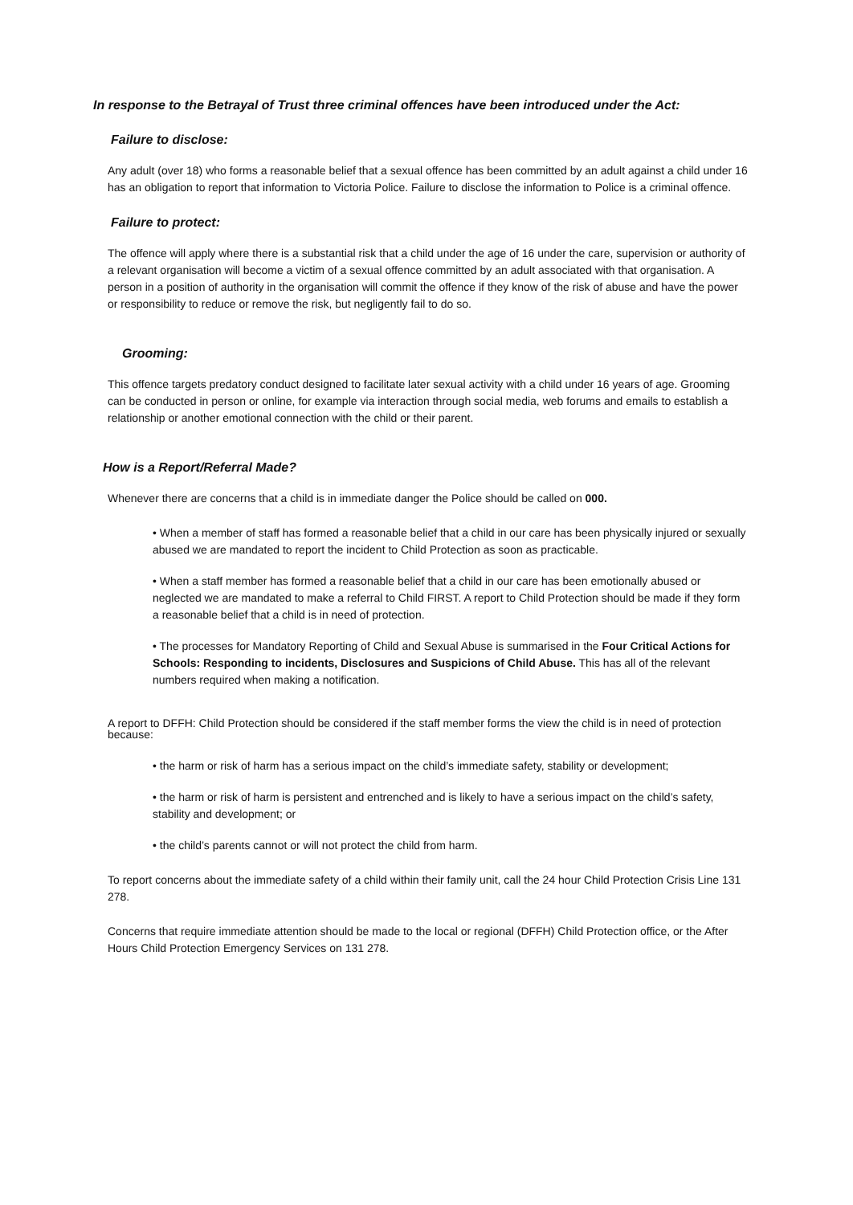In response to the Betrayal of Trust three criminal offences have been introduced under the Act:
Failure to disclose:
Any adult (over 18) who forms a reasonable belief that a sexual offence has been committed by an adult against a child under 16 has an obligation to report that information to Victoria Police. Failure to disclose the information to Police is a criminal offence.
Failure to protect:
The offence will apply where there is a substantial risk that a child under the age of 16 under the care, supervision or authority of a relevant organisation will become a victim of a sexual offence committed by an adult associated with that organisation. A person in a position of authority in the organisation will commit the offence if they know of the risk of abuse and have the power or responsibility to reduce or remove the risk, but negligently fail to do so.
Grooming:
This offence targets predatory conduct designed to facilitate later sexual activity with a child under 16 years of age. Grooming can be conducted in person or online, for example via interaction through social media, web forums and emails to establish a relationship or another emotional connection with the child or their parent.
How is a Report/Referral Made?
Whenever there are concerns that a child is in immediate danger the Police should be called on 000.
• When a member of staff has formed a reasonable belief that a child in our care has been physically injured or sexually abused we are mandated to report the incident to Child Protection as soon as practicable.
• When a staff member has formed a reasonable belief that a child in our care has been emotionally abused or neglected we are mandated to make a referral to Child FIRST. A report to Child Protection should be made if they form a reasonable belief that a child is in need of protection.
• The processes for Mandatory Reporting of Child and Sexual Abuse is summarised in the Four Critical Actions for Schools: Responding to incidents, Disclosures and Suspicions of Child Abuse. This has all of the relevant numbers required when making a notification.
A report to DFFH: Child Protection should be considered if the staff member forms the view the child is in need of protection because:
• the harm or risk of harm has a serious impact on the child’s immediate safety, stability or development;
• the harm or risk of harm is persistent and entrenched and is likely to have a serious impact on the child’s safety, stability and development; or
• the child’s parents cannot or will not protect the child from harm.
To report concerns about the immediate safety of a child within their family unit, call the 24 hour Child Protection Crisis Line 131 278.
Concerns that require immediate attention should be made to the local or regional (DFFH) Child Protection office, or the After Hours Child Protection Emergency Services on 131 278.